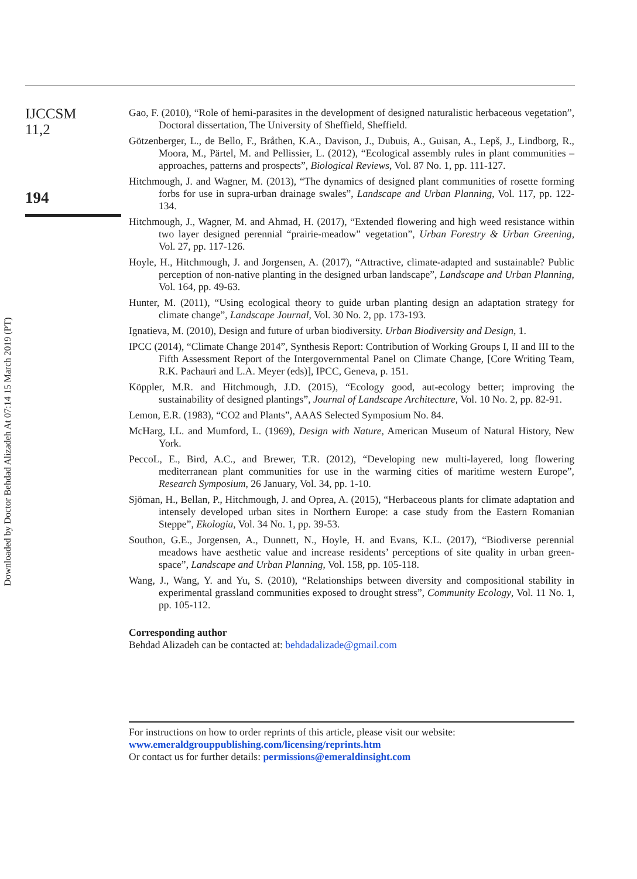Downloaded by Doctor Behdad Alizadeh At 07:14 15 March 2019 (PT)
IJCCSM
11,2
194
Gao, F. (2010), “Role of hemi-parasites in the development of designed naturalistic herbaceous vegetation”, Doctoral dissertation, The University of Sheffield, Sheffield.
Götzenberger, L., de Bello, F., Bråthen, K.A., Davison, J., Dubuis, A., Guisan, A., Lepš, J., Lindborg, R., Moora, M., Pärtel, M. and Pellissier, L. (2012), “Ecological assembly rules in plant communities – approaches, patterns and prospects”, Biological Reviews, Vol. 87 No. 1, pp. 111-127.
Hitchmough, J. and Wagner, M. (2013), “The dynamics of designed plant communities of rosette forming forbs for use in supra-urban drainage swales”, Landscape and Urban Planning, Vol. 117, pp. 122-134.
Hitchmough, J., Wagner, M. and Ahmad, H. (2017), “Extended flowering and high weed resistance within two layer designed perennial “prairie-meadow” vegetation”, Urban Forestry & Urban Greening, Vol. 27, pp. 117-126.
Hoyle, H., Hitchmough, J. and Jorgensen, A. (2017), “Attractive, climate-adapted and sustainable? Public perception of non-native planting in the designed urban landscape”, Landscape and Urban Planning, Vol. 164, pp. 49-63.
Hunter, M. (2011), “Using ecological theory to guide urban planting design an adaptation strategy for climate change”, Landscape Journal, Vol. 30 No. 2, pp. 173-193.
Ignatieva, M. (2010), Design and future of urban biodiversity. Urban Biodiversity and Design, 1.
IPCC (2014), “Climate Change 2014”, Synthesis Report: Contribution of Working Groups I, II and III to the Fifth Assessment Report of the Intergovernmental Panel on Climate Change, [Core Writing Team, R.K. Pachauri and L.A. Meyer (eds)], IPCC, Geneva, p. 151.
Köppler, M.R. and Hitchmough, J.D. (2015), “Ecology good, aut-ecology better; improving the sustainability of designed plantings”, Journal of Landscape Architecture, Vol. 10 No. 2, pp. 82-91.
Lemon, E.R. (1983), “CO2 and Plants”, AAAS Selected Symposium No. 84.
McHarg, I.L. and Mumford, L. (1969), Design with Nature, American Museum of Natural History, New York.
PeccoL, E., Bird, A.C., and Brewer, T.R. (2012), “Developing new multi-layered, long flowering mediterranean plant communities for use in the warming cities of maritime western Europe”, Research Symposium, 26 January, Vol. 34, pp. 1-10.
Sjöman, H., Bellan, P., Hitchmough, J. and Oprea, A. (2015), “Herbaceous plants for climate adaptation and intensely developed urban sites in Northern Europe: a case study from the Eastern Romanian Steppe”, Ekologia, Vol. 34 No. 1, pp. 39-53.
Southon, G.E., Jorgensen, A., Dunnett, N., Hoyle, H. and Evans, K.L. (2017), “Biodiverse perennial meadows have aesthetic value and increase residents’ perceptions of site quality in urban green-space”, Landscape and Urban Planning, Vol. 158, pp. 105-118.
Wang, J., Wang, Y. and Yu, S. (2010), “Relationships between diversity and compositional stability in experimental grassland communities exposed to drought stress”, Community Ecology, Vol. 11 No. 1, pp. 105-112.
Corresponding author
Behdad Alizadeh can be contacted at: behdadalizade@gmail.com
For instructions on how to order reprints of this article, please visit our website:
www.emeraldgrouppublishing.com/licensing/reprints.htm
Or contact us for further details: permissions@emeraldinsight.com